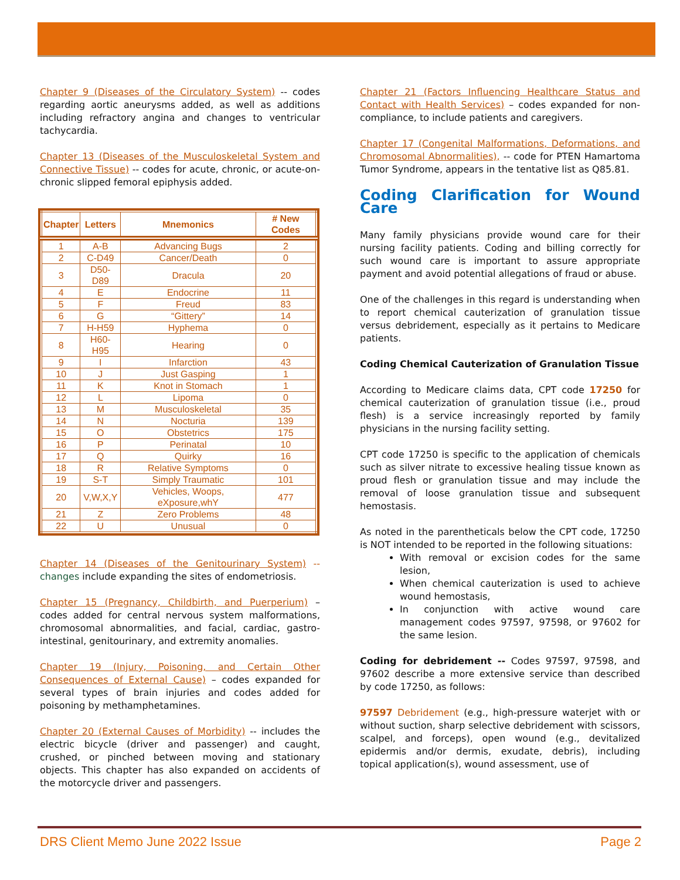Chapter 9 (Diseases of the Circulatory System) -- codes regarding aortic aneurysms added, as well as additions including refractory angina and changes to ventricular tachycardia.
Chapter 13 (Diseases of the Musculoskeletal System and Connective Tissue) -- codes for acute, chronic, or acute-on-chronic slipped femoral epiphysis added.
| Chapter | Letters | Mnemonics | # New Codes |
| --- | --- | --- | --- |
| 1 | A-B | Advancing Bugs | 2 |
| 2 | C-D49 | Cancer/Death | 0 |
| 3 | D50-D89 | Dracula | 20 |
| 4 | E | Endocrine | 11 |
| 5 | F | Freud | 83 |
| 6 | G | “Gittery” | 14 |
| 7 | H-H59 | Hyphema | 0 |
| 8 | H60-H95 | Hearing | 0 |
| 9 | I | Infarction | 43 |
| 10 | J | Just Gasping | 1 |
| 11 | K | Knot in Stomach | 1 |
| 12 | L | Lipoma | 0 |
| 13 | M | Musculoskeletal | 35 |
| 14 | N | Nocturia | 139 |
| 15 | O | Obstetrics | 175 |
| 16 | P | Perinatal | 10 |
| 17 | Q | Quirky | 16 |
| 18 | R | Relative Symptoms | 0 |
| 19 | S-T | Simply Traumatic | 101 |
| 20 | V,W,X,Y | Vehicles, Woops, eXposure,whY | 477 |
| 21 | Z | Zero Problems | 48 |
| 22 | U | Unusual | 0 |
Chapter 14 (Diseases of the Genitourinary System) -- changes include expanding the sites of endometriosis.
Chapter 15 (Pregnancy, Childbirth, and Puerperium) – codes added for central nervous system malformations, chromosomal abnormalities, and facial, cardiac, gastro-intestinal, genitourinary, and extremity anomalies.
Chapter 19 (Injury, Poisoning, and Certain Other Consequences of External Cause) – codes expanded for several types of brain injuries and codes added for poisoning by methamphetamines.
Chapter 20 (External Causes of Morbidity) -- includes the electric bicycle (driver and passenger) and caught, crushed, or pinched between moving and stationary objects. This chapter has also expanded on accidents of the motorcycle driver and passengers.
Chapter 21 (Factors Influencing Healthcare Status and Contact with Health Services) – codes expanded for non-compliance, to include patients and caregivers.
Chapter 17 (Congenital Malformations, Deformations, and Chromosomal Abnormalities), -- code for PTEN Hamartoma Tumor Syndrome, appears in the tentative list as Q85.81.
Coding Clarification for Wound Care
Many family physicians provide wound care for their nursing facility patients. Coding and billing correctly for such wound care is important to assure appropriate payment and avoid potential allegations of fraud or abuse.
One of the challenges in this regard is understanding when to report chemical cauterization of granulation tissue versus debridement, especially as it pertains to Medicare patients.
Coding Chemical Cauterization of Granulation Tissue
According to Medicare claims data, CPT code 17250 for chemical cauterization of granulation tissue (i.e., proud flesh) is a service increasingly reported by family physicians in the nursing facility setting.
CPT code 17250 is specific to the application of chemicals such as silver nitrate to excessive healing tissue known as proud flesh or granulation tissue and may include the removal of loose granulation tissue and subsequent hemostasis.
As noted in the parentheticals below the CPT code, 17250 is NOT intended to be reported in the following situations:
With removal or excision codes for the same lesion,
When chemical cauterization is used to achieve wound hemostasis,
In conjunction with active wound care management codes 97597, 97598, or 97602 for the same lesion.
Coding for debridement -- Codes 97597, 97598, and 97602 describe a more extensive service than described by code 17250, as follows:
97597 Debridement (e.g., high-pressure waterjet with or without suction, sharp selective debridement with scissors, scalpel, and forceps), open wound (e.g., devitalized epidermis and/or dermis, exudate, debris), including topical application(s), wound assessment, use of
DRS Client Memo June 2022 Issue Page 2